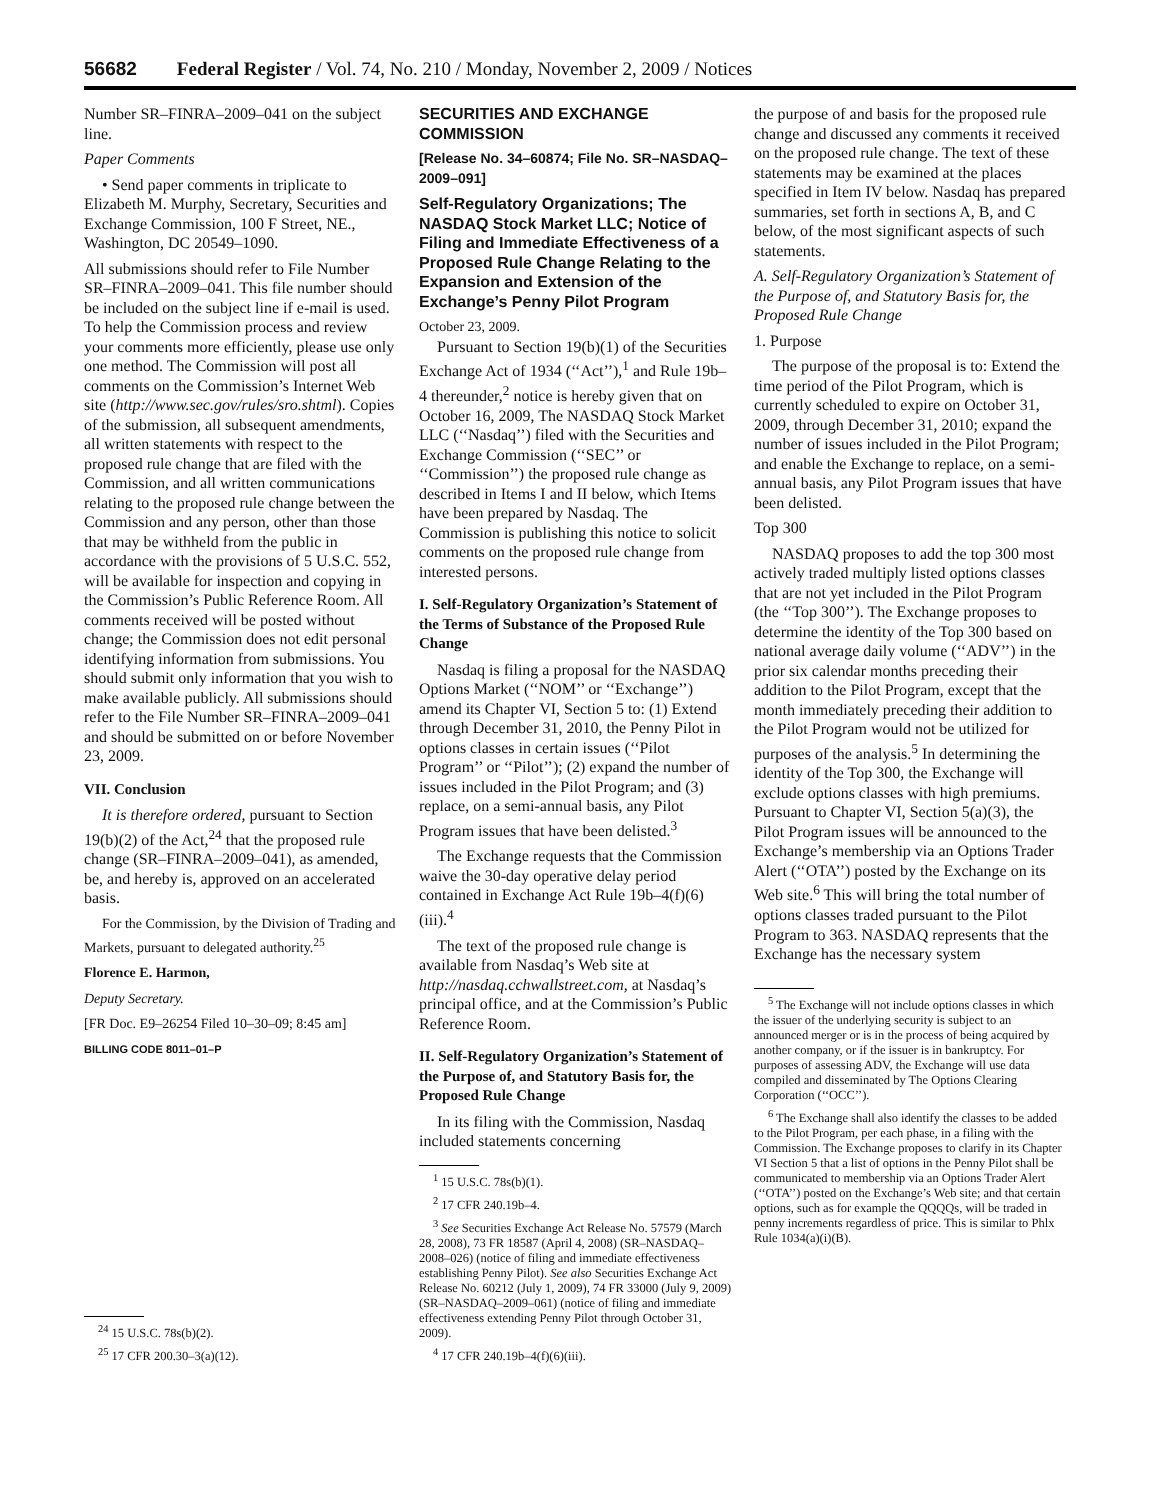56682 Federal Register / Vol. 74, No. 210 / Monday, November 2, 2009 / Notices
Number SR–FINRA–2009–041 on the subject line.
Paper Comments
• Send paper comments in triplicate to Elizabeth M. Murphy, Secretary, Securities and Exchange Commission, 100 F Street, NE., Washington, DC 20549–1090.
All submissions should refer to File Number SR–FINRA–2009–041. This file number should be included on the subject line if e-mail is used. To help the Commission process and review your comments more efficiently, please use only one method. The Commission will post all comments on the Commission’s Internet Web site (http://www.sec.gov/rules/sro.shtml). Copies of the submission, all subsequent amendments, all written statements with respect to the proposed rule change that are filed with the Commission, and all written communications relating to the proposed rule change between the Commission and any person, other than those that may be withheld from the public in accordance with the provisions of 5 U.S.C. 552, will be available for inspection and copying in the Commission’s Public Reference Room. All comments received will be posted without change; the Commission does not edit personal identifying information from submissions. You should submit only information that you wish to make available publicly. All submissions should refer to the File Number SR–FINRA–2009–041 and should be submitted on or before November 23, 2009.
VII. Conclusion
It is therefore ordered, pursuant to Section 19(b)(2) of the Act,<sup>24</sup> that the proposed rule change (SR–FINRA–2009–041), as amended, be, and hereby is, approved on an accelerated basis.
For the Commission, by the Division of Trading and Markets, pursuant to delegated authority.<sup>25</sup>
Florence E. Harmon,
Deputy Secretary.
[FR Doc. E9–26254 Filed 10–30–09; 8:45 am]
BILLING CODE 8011–01–P
<sup>24</sup> 15 U.S.C. 78s(b)(2).
<sup>25</sup> 17 CFR 200.30–3(a)(12).
SECURITIES AND EXCHANGE COMMISSION
[Release No. 34–60874; File No. SR–NASDAQ–2009–091]
Self-Regulatory Organizations; The NASDAQ Stock Market LLC; Notice of Filing and Immediate Effectiveness of a Proposed Rule Change Relating to the Expansion and Extension of the Exchange’s Penny Pilot Program
October 23, 2009.
Pursuant to Section 19(b)(1) of the Securities Exchange Act of 1934 (‘‘Act’’),<sup>1</sup> and Rule 19b–4 thereunder,<sup>2</sup> notice is hereby given that on October 16, 2009, The NASDAQ Stock Market LLC (‘‘Nasdaq’’) filed with the Securities and Exchange Commission (‘‘SEC’’ or ‘‘Commission’’) the proposed rule change as described in Items I and II below, which Items have been prepared by Nasdaq. The Commission is publishing this notice to solicit comments on the proposed rule change from interested persons.
I. Self-Regulatory Organization’s Statement of the Terms of Substance of the Proposed Rule Change
Nasdaq is filing a proposal for the NASDAQ Options Market (‘‘NOM’’ or ‘‘Exchange’’) amend its Chapter VI, Section 5 to: (1) Extend through December 31, 2010, the Penny Pilot in options classes in certain issues (‘‘Pilot Program’’ or ‘‘Pilot’’); (2) expand the number of issues included in the Pilot Program; and (3) replace, on a semi-annual basis, any Pilot Program issues that have been delisted.<sup>3</sup>
The Exchange requests that the Commission waive the 30-day operative delay period contained in Exchange Act Rule 19b–4(f)(6)(iii).<sup>4</sup>
The text of the proposed rule change is available from Nasdaq’s Web site at http://nasdaq.cchwallstreet.com, at Nasdaq’s principal office, and at the Commission’s Public Reference Room.
II. Self-Regulatory Organization’s Statement of the Purpose of, and Statutory Basis for, the Proposed Rule Change
In its filing with the Commission, Nasdaq included statements concerning
<sup>1</sup> 15 U.S.C. 78s(b)(1).
<sup>2</sup> 17 CFR 240.19b–4.
<sup>3</sup> See Securities Exchange Act Release No. 57579 (March 28, 2008), 73 FR 18587 (April 4, 2008) (SR–NASDAQ–2008–026) (notice of filing and immediate effectiveness establishing Penny Pilot). See also Securities Exchange Act Release No. 60212 (July 1, 2009), 74 FR 33000 (July 9, 2009) (SR–NASDAQ–2009–061) (notice of filing and immediate effectiveness extending Penny Pilot through October 31, 2009).
<sup>4</sup> 17 CFR 240.19b–4(f)(6)(iii).
the purpose of and basis for the proposed rule change and discussed any comments it received on the proposed rule change. The text of these statements may be examined at the places specified in Item IV below. Nasdaq has prepared summaries, set forth in sections A, B, and C below, of the most significant aspects of such statements.
A. Self-Regulatory Organization’s Statement of the Purpose of, and Statutory Basis for, the Proposed Rule Change
1. Purpose
The purpose of the proposal is to: Extend the time period of the Pilot Program, which is currently scheduled to expire on October 31, 2009, through December 31, 2010; expand the number of issues included in the Pilot Program; and enable the Exchange to replace, on a semi-annual basis, any Pilot Program issues that have been delisted.
Top 300
NASDAQ proposes to add the top 300 most actively traded multiply listed options classes that are not yet included in the Pilot Program (the ‘‘Top 300’’). The Exchange proposes to determine the identity of the Top 300 based on national average daily volume (‘‘ADV’’) in the prior six calendar months preceding their addition to the Pilot Program, except that the month immediately preceding their addition to the Pilot Program would not be utilized for purposes of the analysis.<sup>5</sup> In determining the identity of the Top 300, the Exchange will exclude options classes with high premiums. Pursuant to Chapter VI, Section 5(a)(3), the Pilot Program issues will be announced to the Exchange’s membership via an Options Trader Alert (‘‘OTA’’) posted by the Exchange on its Web site.<sup>6</sup> This will bring the total number of options classes traded pursuant to the Pilot Program to 363. NASDAQ represents that the Exchange has the necessary system
<sup>5</sup> The Exchange will not include options classes in which the issuer of the underlying security is subject to an announced merger or is in the process of being acquired by another company, or if the issuer is in bankruptcy. For purposes of assessing ADV, the Exchange will use data compiled and disseminated by The Options Clearing Corporation (‘‘OCC’’).
<sup>6</sup> The Exchange shall also identify the classes to be added to the Pilot Program, per each phase, in a filing with the Commission. The Exchange proposes to clarify in its Chapter VI Section 5 that a list of options in the Penny Pilot shall be communicated to membership via an Options Trader Alert (‘‘OTA’’) posted on the Exchange’s Web site; and that certain options, such as for example the QQQQs, will be traded in penny increments regardless of price. This is similar to Phlx Rule 1034(a)(i)(B).